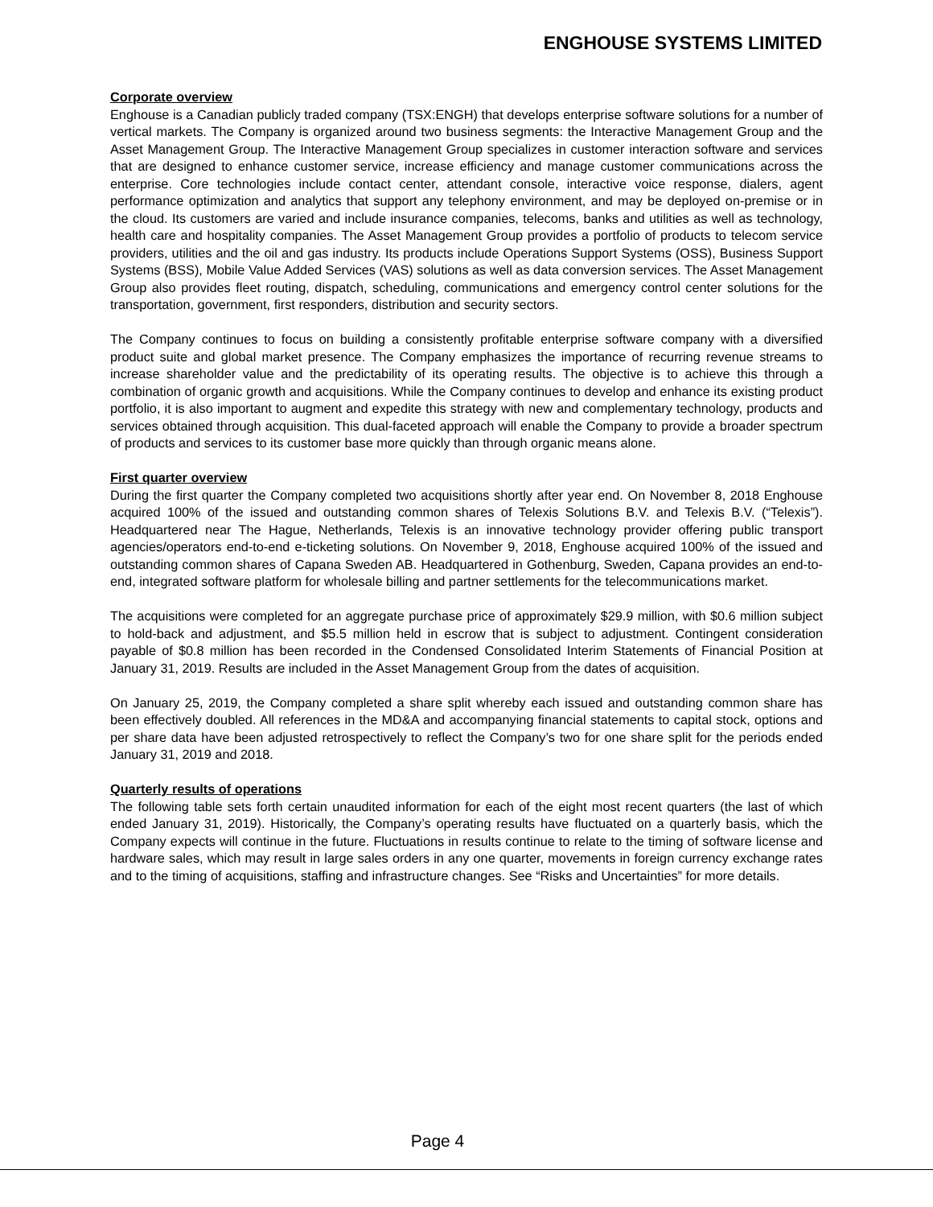ENGHOUSE SYSTEMS LIMITED
Corporate overview
Enghouse is a Canadian publicly traded company (TSX:ENGH) that develops enterprise software solutions for a number of vertical markets. The Company is organized around two business segments: the Interactive Management Group and the Asset Management Group. The Interactive Management Group specializes in customer interaction software and services that are designed to enhance customer service, increase efficiency and manage customer communications across the enterprise. Core technologies include contact center, attendant console, interactive voice response, dialers, agent performance optimization and analytics that support any telephony environment, and may be deployed on-premise or in the cloud. Its customers are varied and include insurance companies, telecoms, banks and utilities as well as technology, health care and hospitality companies. The Asset Management Group provides a portfolio of products to telecom service providers, utilities and the oil and gas industry. Its products include Operations Support Systems (OSS), Business Support Systems (BSS), Mobile Value Added Services (VAS) solutions as well as data conversion services. The Asset Management Group also provides fleet routing, dispatch, scheduling, communications and emergency control center solutions for the transportation, government, first responders, distribution and security sectors.
The Company continues to focus on building a consistently profitable enterprise software company with a diversified product suite and global market presence. The Company emphasizes the importance of recurring revenue streams to increase shareholder value and the predictability of its operating results. The objective is to achieve this through a combination of organic growth and acquisitions. While the Company continues to develop and enhance its existing product portfolio, it is also important to augment and expedite this strategy with new and complementary technology, products and services obtained through acquisition. This dual-faceted approach will enable the Company to provide a broader spectrum of products and services to its customer base more quickly than through organic means alone.
First quarter overview
During the first quarter the Company completed two acquisitions shortly after year end. On November 8, 2018 Enghouse acquired 100% of the issued and outstanding common shares of Telexis Solutions B.V. and Telexis B.V. (“Telexis”). Headquartered near The Hague, Netherlands, Telexis is an innovative technology provider offering public transport agencies/operators end-to-end e-ticketing solutions. On November 9, 2018, Enghouse acquired 100% of the issued and outstanding common shares of Capana Sweden AB. Headquartered in Gothenburg, Sweden, Capana provides an end-to-end, integrated software platform for wholesale billing and partner settlements for the telecommunications market.
The acquisitions were completed for an aggregate purchase price of approximately $29.9 million, with $0.6 million subject to hold-back and adjustment, and $5.5 million held in escrow that is subject to adjustment. Contingent consideration payable of $0.8 million has been recorded in the Condensed Consolidated Interim Statements of Financial Position at January 31, 2019. Results are included in the Asset Management Group from the dates of acquisition.
On January 25, 2019, the Company completed a share split whereby each issued and outstanding common share has been effectively doubled. All references in the MD&A and accompanying financial statements to capital stock, options and per share data have been adjusted retrospectively to reflect the Company’s two for one share split for the periods ended January 31, 2019 and 2018.
Quarterly results of operations
The following table sets forth certain unaudited information for each of the eight most recent quarters (the last of which ended January 31, 2019). Historically, the Company’s operating results have fluctuated on a quarterly basis, which the Company expects will continue in the future. Fluctuations in results continue to relate to the timing of software license and hardware sales, which may result in large sales orders in any one quarter, movements in foreign currency exchange rates and to the timing of acquisitions, staffing and infrastructure changes. See “Risks and Uncertainties” for more details.
Page 4